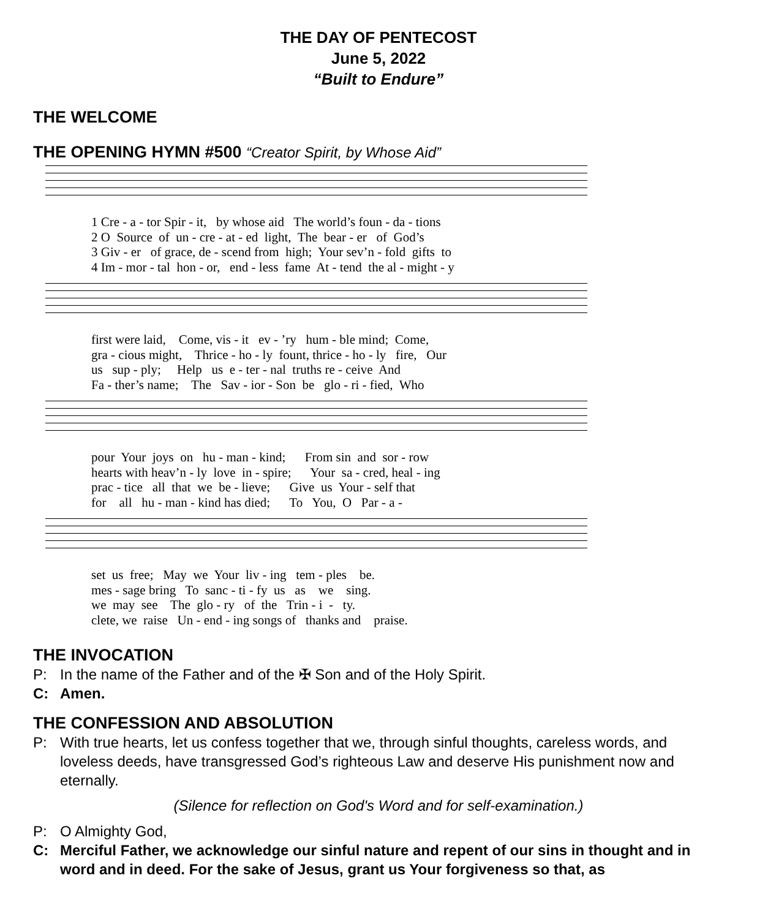THE DAY OF PENTECOST
June 5, 2022
“Built to Endure”
THE WELCOME
THE OPENING HYMN #500 “Creator Spirit, by Whose Aid”
1 Cre - a - tor Spir - it, by whose aid The world’s foun - da - tions 2 O Source of un - cre - at - ed light, The bear - er of God’s 3 Giv - er of grace, de - scend from high; Your sev’n - fold gifts to 4 Im - mor - tal hon - or, end - less fame At - tend the al - might - y
first were laid, Come, vis - it ev - ’ry hum - ble mind; Come, gra - cious might, Thrice - ho - ly fount, thrice - ho - ly fire, Our us sup - ply; Help us e - ter - nal truths re - ceive And Fa - ther’s name; The Sav - ior - Son be glo - ri - fied, Who
pour Your joys on hu - man - kind; From sin and sor - row hearts with heav’n - ly love in - spire; Your sa - cred, heal - ing prac - tice all that we be - lieve; Give us Your - self that for all hu - man - kind has died; To You, O Par - a -
set us free; May we Your liv - ing tem - ples be. mes - sage bring To sanc - ti - fy us as we sing. we may see The glo - ry of the Trin - i - ty. clete, we raise Un - end - ing songs of thanks and praise.
THE INVOCATION
P: In the name of the Father and of the ✠ Son and of the Holy Spirit.
C: Amen.
THE CONFESSION AND ABSOLUTION
P: With true hearts, let us confess together that we, through sinful thoughts, careless words, and loveless deeds, have transgressed God’s righteous Law and deserve His punishment now and eternally.
(Silence for reflection on God's Word and for self-examination.)
P: O Almighty God,
C: Merciful Father, we acknowledge our sinful nature and repent of our sins in thought and in word and in deed. For the sake of Jesus, grant us Your forgiveness so that, as